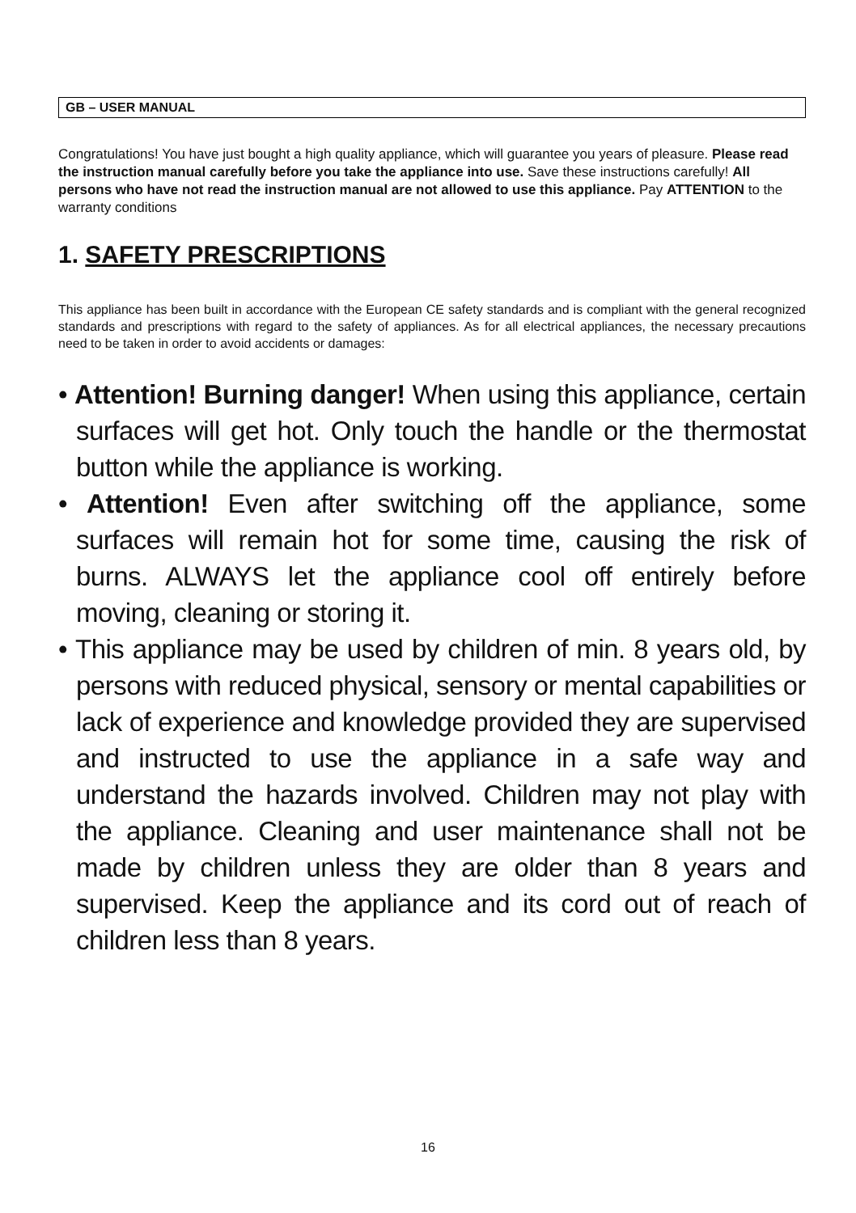GB – USER MANUAL
Congratulations! You have just bought a high quality appliance, which will guarantee you years of pleasure. Please read the instruction manual carefully before you take the appliance into use. Save these instructions carefully! All persons who have not read the instruction manual are not allowed to use this appliance. Pay ATTENTION to the warranty conditions
1. SAFETY PRESCRIPTIONS
This appliance has been built in accordance with the European CE safety standards and is compliant with the general recognized standards and prescriptions with regard to the safety of appliances. As for all electrical appliances, the necessary precautions need to be taken in order to avoid accidents or damages:
• Attention! Burning danger! When using this appliance, certain surfaces will get hot. Only touch the handle or the thermostat button while the appliance is working.
• Attention! Even after switching off the appliance, some surfaces will remain hot for some time, causing the risk of burns. ALWAYS let the appliance cool off entirely before moving, cleaning or storing it.
• This appliance may be used by children of min. 8 years old, by persons with reduced physical, sensory or mental capabilities or lack of experience and knowledge provided they are supervised and instructed to use the appliance in a safe way and understand the hazards involved. Children may not play with the appliance. Cleaning and user maintenance shall not be made by children unless they are older than 8 years and supervised. Keep the appliance and its cord out of reach of children less than 8 years.
16